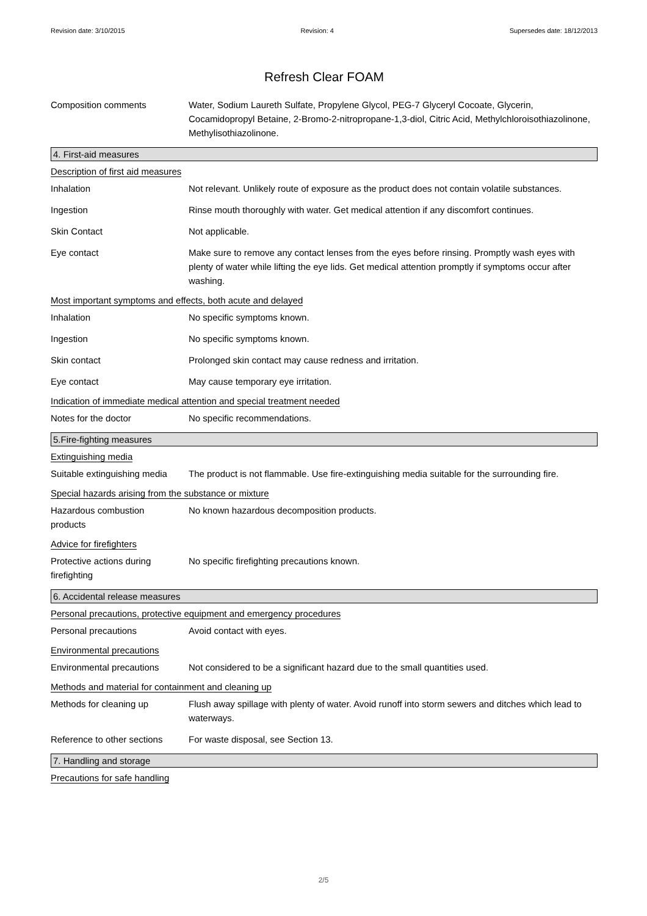Revision date: 3/10/2015 Revision: 4 Supersedes date: 18/12/2013
Refresh Clear FOAM
Composition comments Water, Sodium Laureth Sulfate, Propylene Glycol, PEG-7 Glyceryl Cocoate, Glycerin, Cocamidopropyl Betaine, 2-Bromo-2-nitropropane-1,3-diol, Citric Acid, Methylchloroisothiazolinone, Methylisothiazolinone.
4. First-aid measures
Description of first aid measures
Inhalation Not relevant. Unlikely route of exposure as the product does not contain volatile substances.
Ingestion Rinse mouth thoroughly with water. Get medical attention if any discomfort continues.
Skin Contact Not applicable.
Eye contact Make sure to remove any contact lenses from the eyes before rinsing. Promptly wash eyes with plenty of water while lifting the eye lids. Get medical attention promptly if symptoms occur after washing.
Most important symptoms and effects, both acute and delayed
Inhalation No specific symptoms known.
Ingestion No specific symptoms known.
Skin contact Prolonged skin contact may cause redness and irritation.
Eye contact May cause temporary eye irritation.
Indication of immediate medical attention and special treatment needed
Notes for the doctor No specific recommendations.
5.Fire-fighting measures
Extinguishing media
Suitable extinguishing media
The product is not flammable. Use fire-extinguishing media suitable for the surrounding fire.
Special hazards arising from the substance or mixture
Hazardous combustion
products
No known hazardous decomposition products.
Advice for firefighters
Protective actions during
firefighting
No specific firefighting precautions known.
6. Accidental release measures
Personal precautions, protective equipment and emergency procedures
Personal precautions Avoid contact with eyes.
Environmental precautions
Environmental precautions Not considered to be a significant hazard due to the small quantities used.
Methods and material for containment and cleaning up
Methods for cleaning up Flush away spillage with plenty of water. Avoid runoff into storm sewers and ditches which lead to waterways.
Reference to other sections
For waste disposal, see Section 13.
7. Handling and storage
Precautions for safe handling
2/5